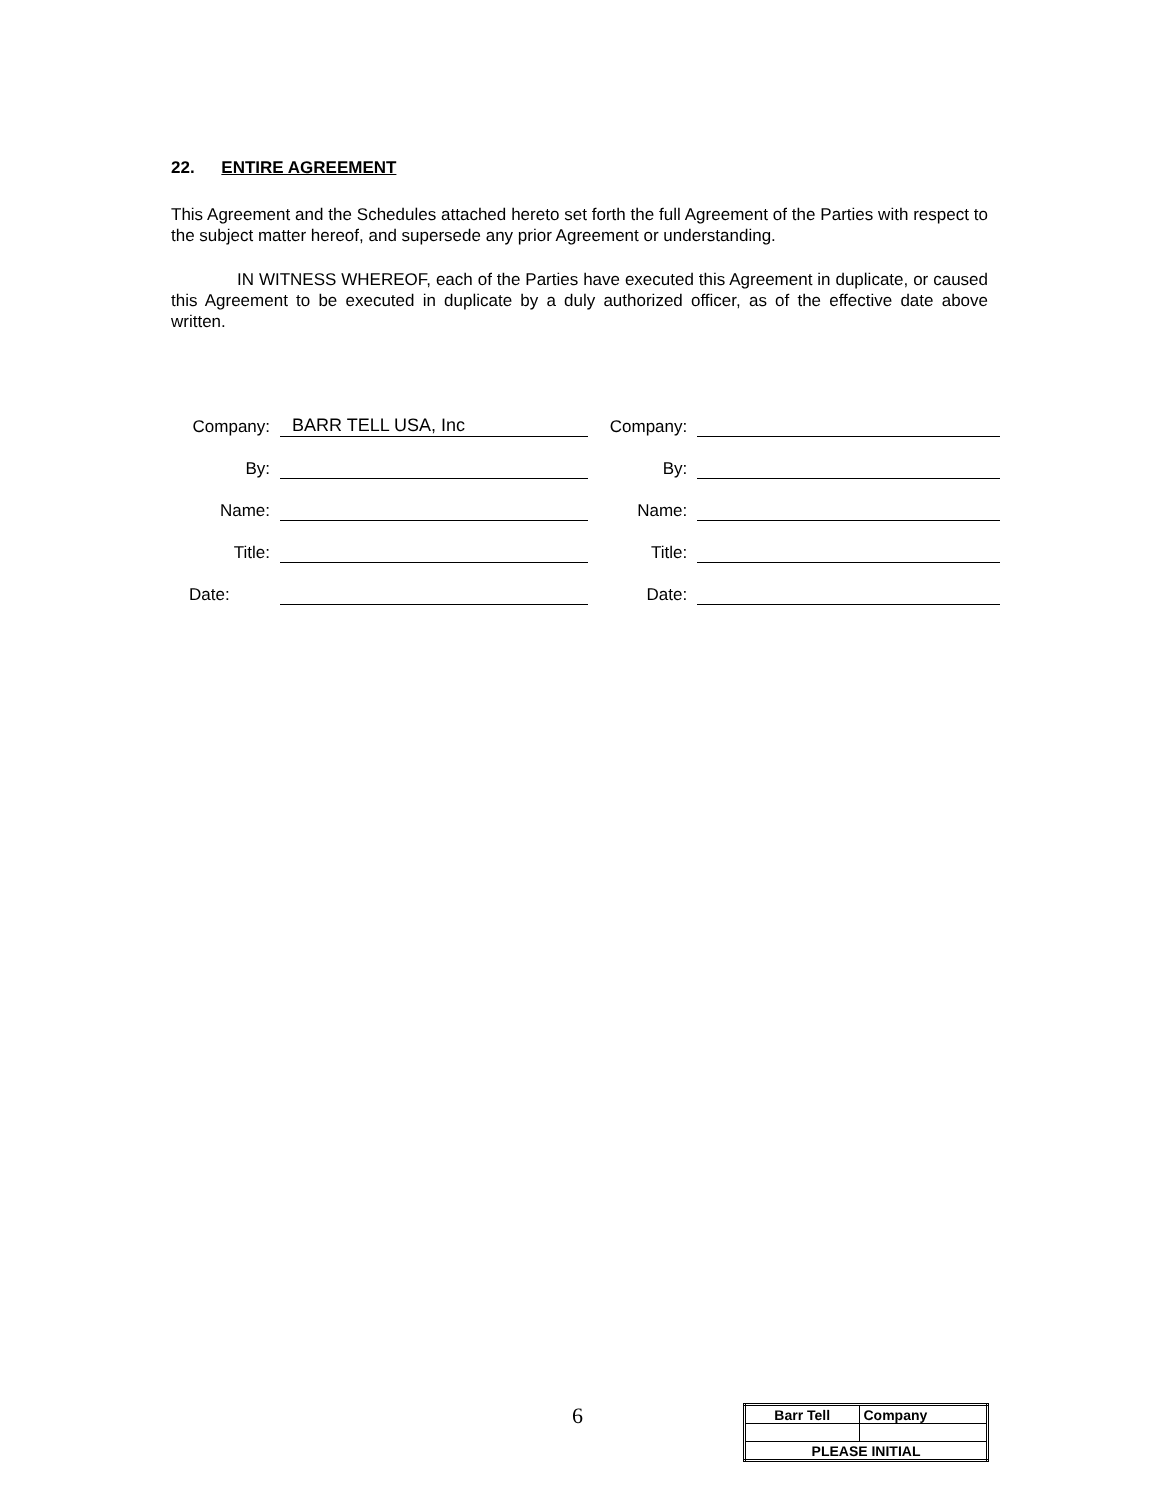22. ENTIRE AGREEMENT
This Agreement and the Schedules attached hereto set forth the full Agreement of the Parties with respect to the subject matter hereof, and supersede any prior Agreement or understanding.
IN WITNESS WHEREOF, each of the Parties have executed this Agreement in duplicate, or caused this Agreement to be executed in duplicate by a duly authorized officer, as of the effective date above written.
| Company: | BARR TELL USA, Inc | | Company: | |
| By: | | | By: | |
| Name: | | | Name: | |
| Title: | | | Title: | |
| Date: | | | Date: | |
6
| Barr Tell | Company |
| PLEASE INITIAL | |